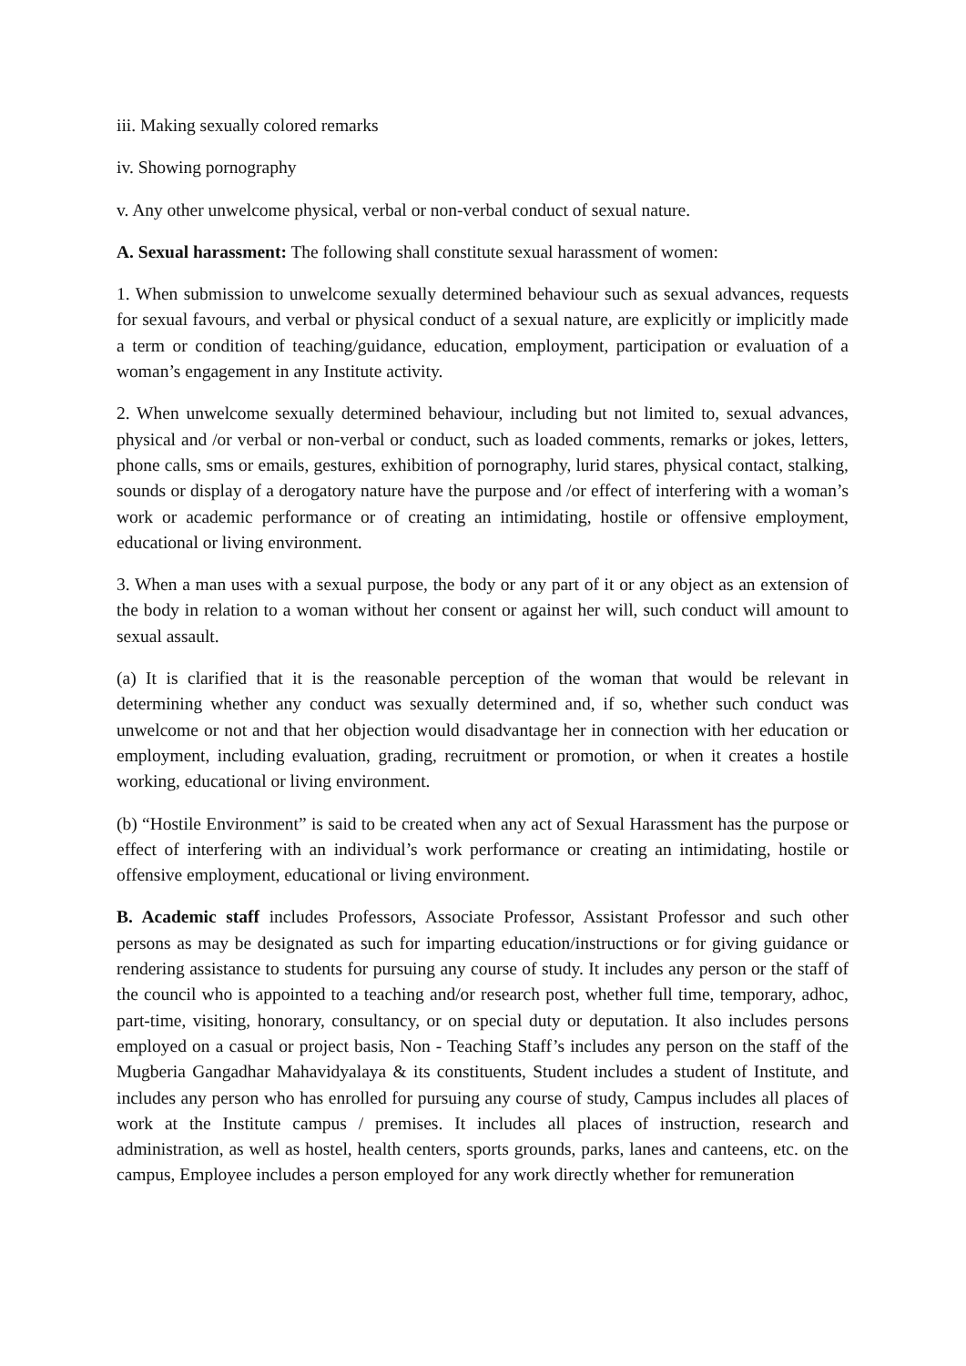iii. Making sexually colored remarks
iv. Showing pornography
v. Any other unwelcome physical, verbal or non-verbal conduct of sexual nature.
A. Sexual harassment: The following shall constitute sexual harassment of women:
1. When submission to unwelcome sexually determined behaviour such as sexual advances, requests for sexual favours, and verbal or physical conduct of a sexual nature, are explicitly or implicitly made a term or condition of teaching/guidance, education, employment, participation or evaluation of a woman’s engagement in any Institute activity.
2. When unwelcome sexually determined behaviour, including but not limited to, sexual advances, physical and /or verbal or non-verbal or conduct, such as loaded comments, remarks or jokes, letters, phone calls, sms or emails, gestures, exhibition of pornography, lurid stares, physical contact, stalking, sounds or display of a derogatory nature have the purpose and /or effect of interfering with a woman’s work or academic performance or of creating an intimidating, hostile or offensive employment, educational or living environment.
3. When a man uses with a sexual purpose, the body or any part of it or any object as an extension of the body in relation to a woman without her consent or against her will, such conduct will amount to sexual assault.
(a) It is clarified that it is the reasonable perception of the woman that would be relevant in determining whether any conduct was sexually determined and, if so, whether such conduct was unwelcome or not and that her objection would disadvantage her in connection with her education or employment, including evaluation, grading, recruitment or promotion, or when it creates a hostile working, educational or living environment.
(b) “Hostile Environment” is said to be created when any act of Sexual Harassment has the purpose or effect of interfering with an individual’s work performance or creating an intimidating, hostile or offensive employment, educational or living environment.
B. Academic staff includes Professors, Associate Professor, Assistant Professor and such other persons as may be designated as such for imparting education/instructions or for giving guidance or rendering assistance to students for pursuing any course of study. It includes any person or the staff of the council who is appointed to a teaching and/or research post, whether full time, temporary, adhoc, part-time, visiting, honorary, consultancy, or on special duty or deputation. It also includes persons employed on a casual or project basis, Non - Teaching Staff’s includes any person on the staff of the Mugberia Gangadhar Mahavidyalaya & its constituents, Student includes a student of Institute, and includes any person who has enrolled for pursuing any course of study, Campus includes all places of work at the Institute campus / premises. It includes all places of instruction, research and administration, as well as hostel, health centers, sports grounds, parks, lanes and canteens, etc. on the campus, Employee includes a person employed for any work directly whether for remuneration